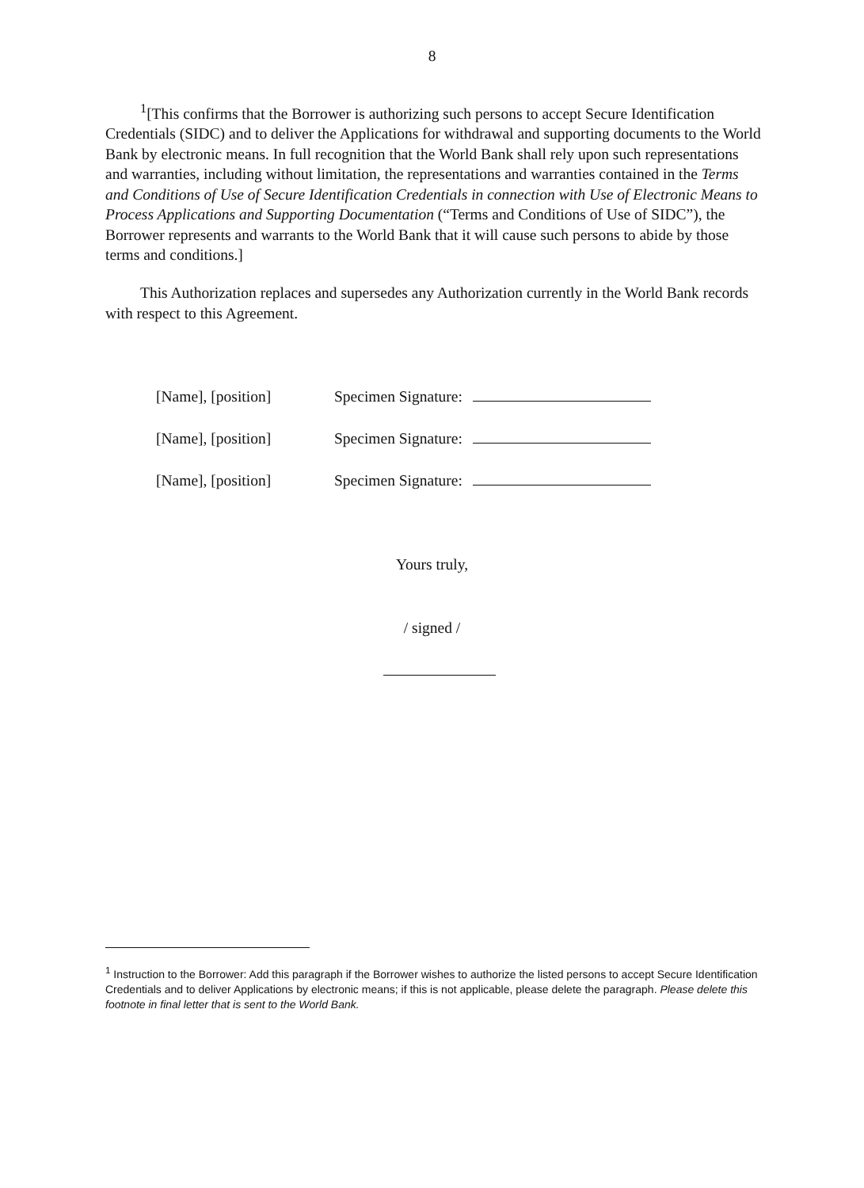8
<sup>1</sup> [This confirms that the Borrower is authorizing such persons to accept Secure Identification Credentials (SIDC) and to deliver the Applications for withdrawal and supporting documents to the World Bank by electronic means. In full recognition that the World Bank shall rely upon such representations and warranties, including without limitation, the representations and warranties contained in the Terms and Conditions of Use of Secure Identification Credentials in connection with Use of Electronic Means to Process Applications and Supporting Documentation (“Terms and Conditions of Use of SIDC”), the Borrower represents and warrants to the World Bank that it will cause such persons to abide by those terms and conditions.]
This Authorization replaces and supersedes any Authorization currently in the World Bank records with respect to this Agreement.
[Name], [position] Specimen Signature:
[Name], [position] Specimen Signature:
[Name], [position] Specimen Signature:
Yours truly,
/ signed /
<sup>1</sup> Instruction to the Borrower: Add this paragraph if the Borrower wishes to authorize the listed persons to accept Secure Identification Credentials and to deliver Applications by electronic means; if this is not applicable, please delete the paragraph. Please delete this footnote in final letter that is sent to the World Bank.